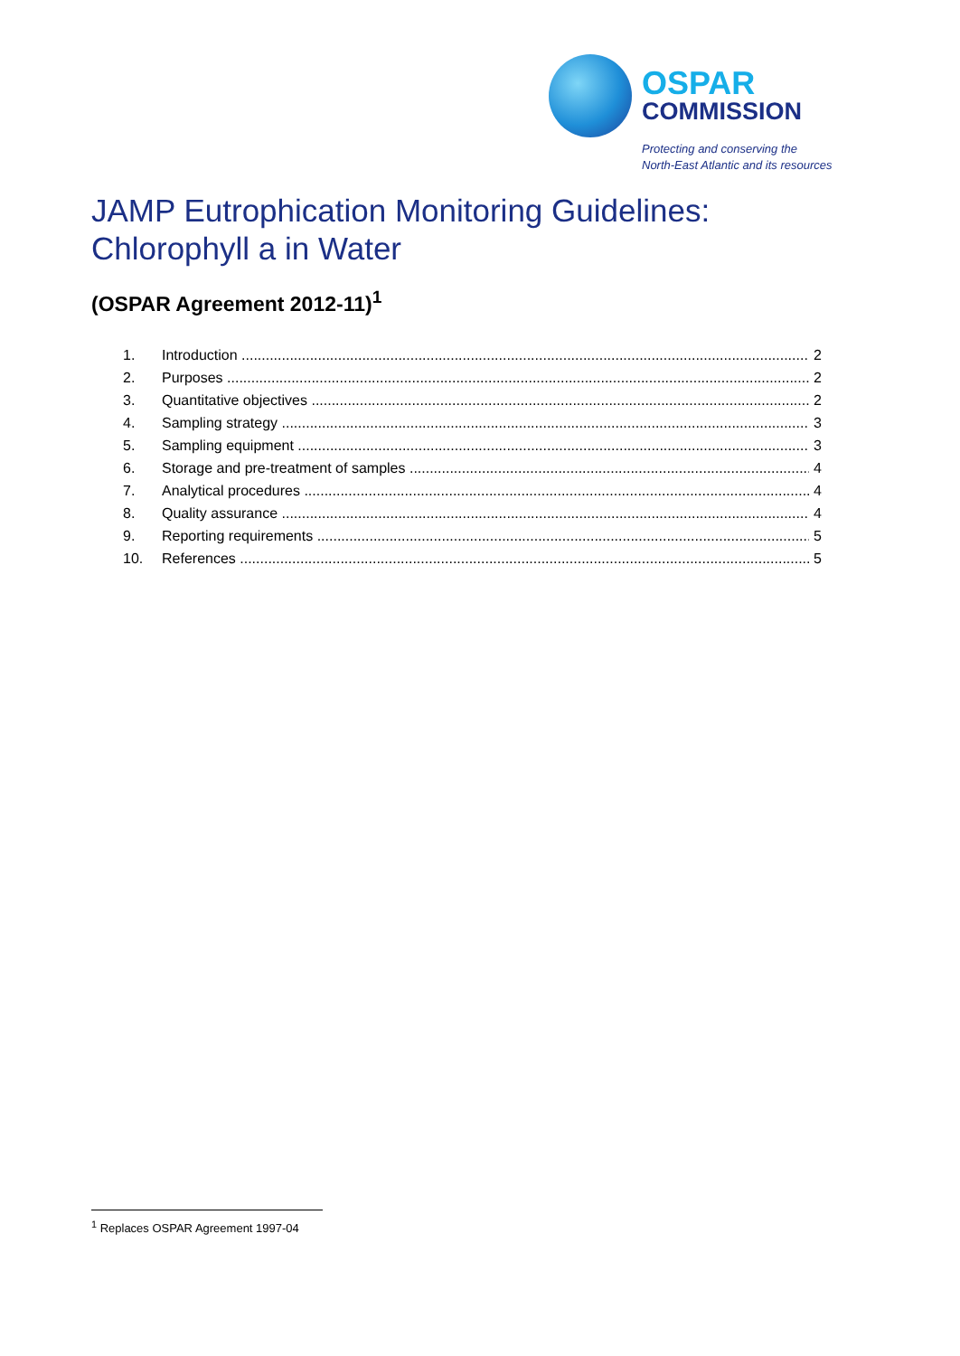OSPAR
COMMISSION
Protecting and conserving the
North-East Atlantic and its resources
JAMP Eutrophication Monitoring Guidelines:
Chlorophyll a in Water
(OSPAR Agreement 2012-11)<sup>1</sup>
1. Introduction 2
2. Purposes 2
3. Quantitative objectives 2
4. Sampling strategy 3
5. Sampling equipment 3
6. Storage and pre-treatment of samples 4
7. Analytical procedures 4
8. Quality assurance 4
9. Reporting requirements 5
10. References 5
<sup>1</sup> Replaces OSPAR Agreement 1997-04